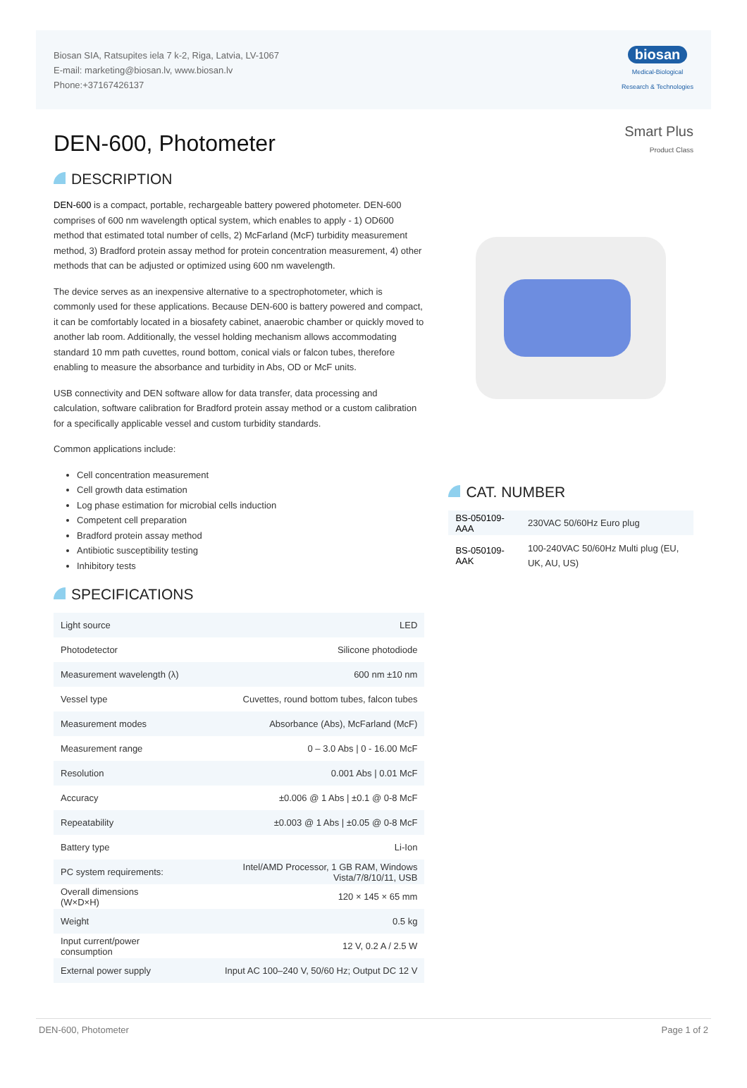Biosan SIA, Ratsupites iela 7 k-2, Riga, Latvia, LV-1067
E-mail: marketing@biosan.lv, www.biosan.lv
Phone:+37167426137
biosan
Medical-Biological
Research & Technologies
DEN-600, Photometer
DESCRIPTION
DEN-600 is a compact, portable, rechargeable battery powered photometer. DEN-600 comprises of 600 nm wavelength optical system, which enables to apply - 1) OD600 method that estimated total number of cells, 2) McFarland (McF) turbidity measurement method, 3) Bradford protein assay method for protein concentration measurement, 4) other methods that can be adjusted or optimized using 600 nm wavelength.
The device serves as an inexpensive alternative to a spectrophotometer, which is commonly used for these applications. Because DEN-600 is battery powered and compact, it can be comfortably located in a biosafety cabinet, anaerobic chamber or quickly moved to another lab room. Additionally, the vessel holding mechanism allows accommodating standard 10 mm path cuvettes, round bottom, conical vials or falcon tubes, therefore enabling to measure the absorbance and turbidity in Abs, OD or McF units.
USB connectivity and DEN software allow for data transfer, data processing and calculation, software calibration for Bradford protein assay method or a custom calibration for a specifically applicable vessel and custom turbidity standards.
Common applications include:
Cell concentration measurement
Cell growth data estimation
Log phase estimation for microbial cells induction
Competent cell preparation
Bradford protein assay method
Antibiotic susceptibility testing
Inhibitory tests
SPECIFICATIONS
| Light source | LED |
| Photodetector | Silicone photodiode |
| Measurement wavelength (λ) | 600 nm ±10 nm |
| Vessel type | Cuvettes, round bottom tubes, falcon tubes |
| Measurement modes | Absorbance (Abs), McFarland (McF) |
| Measurement range | 0 – 3.0 Abs / 0 - 16.00 McF |
| Resolution | 0.001 Abs / 0.01 McF |
| Accuracy | ±0.006 @ 1 Abs / ±0.1 @ 0-8 McF |
| Repeatability | ±0.003 @ 1 Abs / ±0.05 @ 0-8 McF |
| Battery type | Li-Ion |
| PC system requirements: | Intel/AMD Processor, 1 GB RAM, Windows Vista/7/8/10/11, USB |
| Overall dimensions (W×D×H) | 120 × 145 × 65 mm |
| Weight | 0.5 kg |
| Input current/power consumption | 12 V, 0.2 A / 2.5 W |
| External power supply | Input AC 100–240 V, 50/60 Hz; Output DC 12 V |
Smart Plus
Product Class
CAT. NUMBER
| BS-050109-AAA | 230VAC 50/60Hz Euro plug |
| BS-050109-AAK | 100-240VAC 50/60Hz Multi plug (EU, UK, AU, US) |
DEN-600, Photometer Page 1 of 2